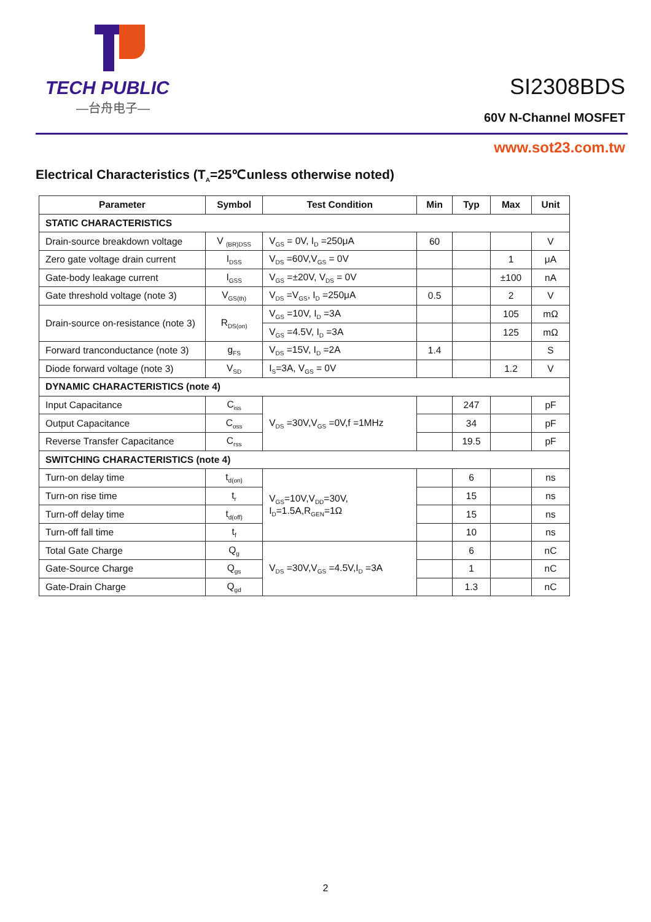TECH PUBLIC
—台舟电子—
SI2308BDS
60V N-Channel MOSFET
www.sot23.com.tw
Electrical Characteristics (T<sub>A</sub>=25℃unless otherwise noted)
| Parameter | Symbol | Test Condition | Min | Typ | Max | Unit |
| --- | --- | --- | --- | --- | --- | --- |
| STATIC CHARACTERISTICS | | | | | | |
| Drain-source breakdown voltage | V <sub>(BR)DSS</sub> | V<sub>GS</sub> = 0V, I<sub>D</sub> =250μA | 60 | | | V |
| Zero gate voltage drain current | I<sub>DSS</sub> | V<sub>DS</sub> =60V,V<sub>GS</sub> = 0V | | | 1 | μA |
| Gate-body leakage current | I<sub>GSS</sub> | V<sub>GS</sub> =±20V, V<sub>DS</sub> = 0V | | | ±100 | nA |
| Gate threshold voltage (note 3) | V<sub>GS(th)</sub> | V<sub>DS</sub> =V<sub>GS</sub>, I<sub>D</sub> =250μA | 0.5 | | 2 | V |
| Drain-source on-resistance (note 3) | R<sub>DS(on)</sub> | V<sub>GS</sub> =10V, I<sub>D</sub> =3A | | | 105 | mΩ |
| | | V<sub>GS</sub> =4.5V, I<sub>D</sub> =3A | | | 125 | mΩ |
| Forward tranconductance (note 3) | g<sub>FS</sub> | V<sub>DS</sub> =15V, I<sub>D</sub> =2A | 1.4 | | | S |
| Diode forward voltage (note 3) | V<sub>SD</sub> | I<sub>S</sub>=3A, V<sub>GS</sub> = 0V | | | 1.2 | V |
| DYNAMIC CHARACTERISTICS (note 4) | | | | | | |
| Input Capacitance | C<sub>iss</sub> | V<sub>DS</sub> =30V,V<sub>GS</sub> =0V,f =1MHz | | 247 | | pF |
| Output Capacitance | C<sub>oss</sub> | | | 34 | | pF |
| Reverse Transfer Capacitance | C<sub>rss</sub> | | | 19.5 | | pF |
| SWITCHING CHARACTERISTICS (note 4) | | | | | | |
| Turn-on delay time | t<sub>d(on)</sub> | V<sub>GS</sub>=10V,V<sub>DD</sub>=30V, I<sub>D</sub>=1.5A,R<sub>GEN</sub>=1Ω | | 6 | | ns |
| Turn-on rise time | t<sub>r</sub> | | | 15 | | ns |
| Turn-off delay time | t<sub>d(off)</sub> | | | 15 | | ns |
| Turn-off fall time | t<sub>f</sub> | | | 10 | | ns |
| Total Gate Charge | Q<sub>g</sub> | V<sub>DS</sub> =30V,V<sub>GS</sub> =4.5V,I<sub>D</sub> =3A | | 6 | | nC |
| Gate-Source Charge | Q<sub>gs</sub> | | | 1 | | nC |
| Gate-Drain Charge | Q<sub>gd</sub> | | | 1.3 | | nC |
2